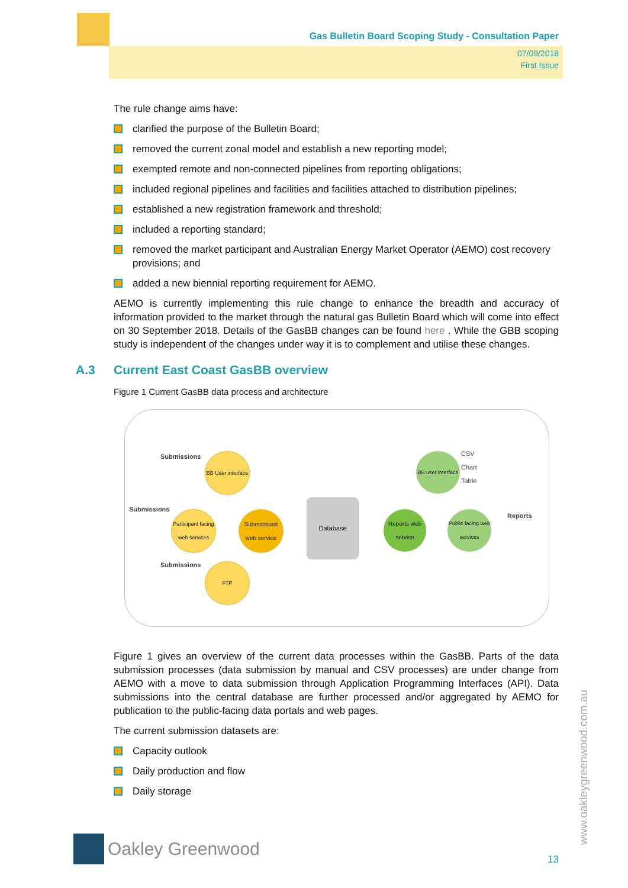Gas Bulletin Board Scoping Study - Consultation Paper
07/09/2018
First Issue
The rule change aims have:
clarified the purpose of the Bulletin Board;
removed the current zonal model and establish a new reporting model;
exempted remote and non-connected pipelines from reporting obligations;
included regional pipelines and facilities and facilities attached to distribution pipelines;
established a new registration framework and threshold;
included a reporting standard;
removed the market participant and Australian Energy Market Operator (AEMO) cost recovery provisions; and
added a new biennial reporting requirement for AEMO.
AEMO is currently implementing this rule change to enhance the breadth and accuracy of information provided to the market through the natural gas Bulletin Board which will come into effect on 30 September 2018. Details of the GasBB changes can be found here . While the GBB scoping study is independent of the changes under way it is to complement and utilise these changes.
A.3 Current East Coast GasBB overview
Figure 1 Current GasBB data process and architecture
Submissions
Submissions
Submissions
BB User interface
Participant facing web services
Submissions web service
FTP
Database
Reports web service
BB user interface
Public facing web services
CSV
Chart
Table
Reports
Figure 1 gives an overview of the current data processes within the GasBB. Parts of the data submission processes (data submission by manual and CSV processes) are under change from AEMO with a move to data submission through Application Programming Interfaces (API). Data submissions into the central database are further processed and/or aggregated by AEMO for publication to the public-facing data portals and web pages.
The current submission datasets are:
Capacity outlook
Daily production and flow
Daily storage
Oakley Greenwood
13
www.oakleygreenwood.com.au